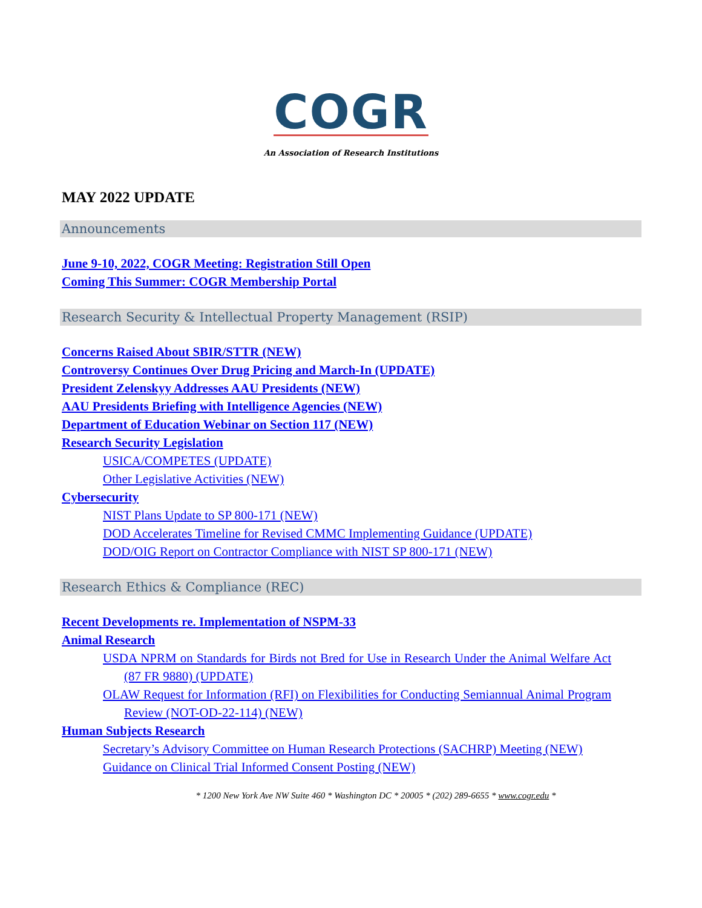COGR
An Association of Research Institutions
MAY 2022 UPDATE
Announcements
June 9-10, 2022, COGR Meeting: Registration Still Open
Coming This Summer: COGR Membership Portal
Research Security & Intellectual Property Management (RSIP)
Concerns Raised About SBIR/STTR (NEW)
Controversy Continues Over Drug Pricing and March-In (UPDATE)
President Zelenskyy Addresses AAU Presidents (NEW)
AAU Presidents Briefing with Intelligence Agencies (NEW)
Department of Education Webinar on Section 117 (NEW)
Research Security Legislation
USICA/COMPETES (UPDATE)
Other Legislative Activities (NEW)
Cybersecurity
NIST Plans Update to SP 800-171 (NEW)
DOD Accelerates Timeline for Revised CMMC Implementing Guidance (UPDATE)
DOD/OIG Report on Contractor Compliance with NIST SP 800-171 (NEW)
Research Ethics & Compliance (REC)
Recent Developments re. Implementation of NSPM-33
Animal Research
USDA NPRM on Standards for Birds not Bred for Use in Research Under the Animal Welfare Act (87 FR 9880) (UPDATE)
OLAW Request for Information (RFI) on Flexibilities for Conducting Semiannual Animal Program Review (NOT-OD-22-114) (NEW)
Human Subjects Research
Secretary’s Advisory Committee on Human Research Protections (SACHRP) Meeting (NEW)
Guidance on Clinical Trial Informed Consent Posting (NEW)
* 1200 New York Ave NW Suite 460 * Washington DC * 20005 * (202) 289-6655 * www.cogr.edu *